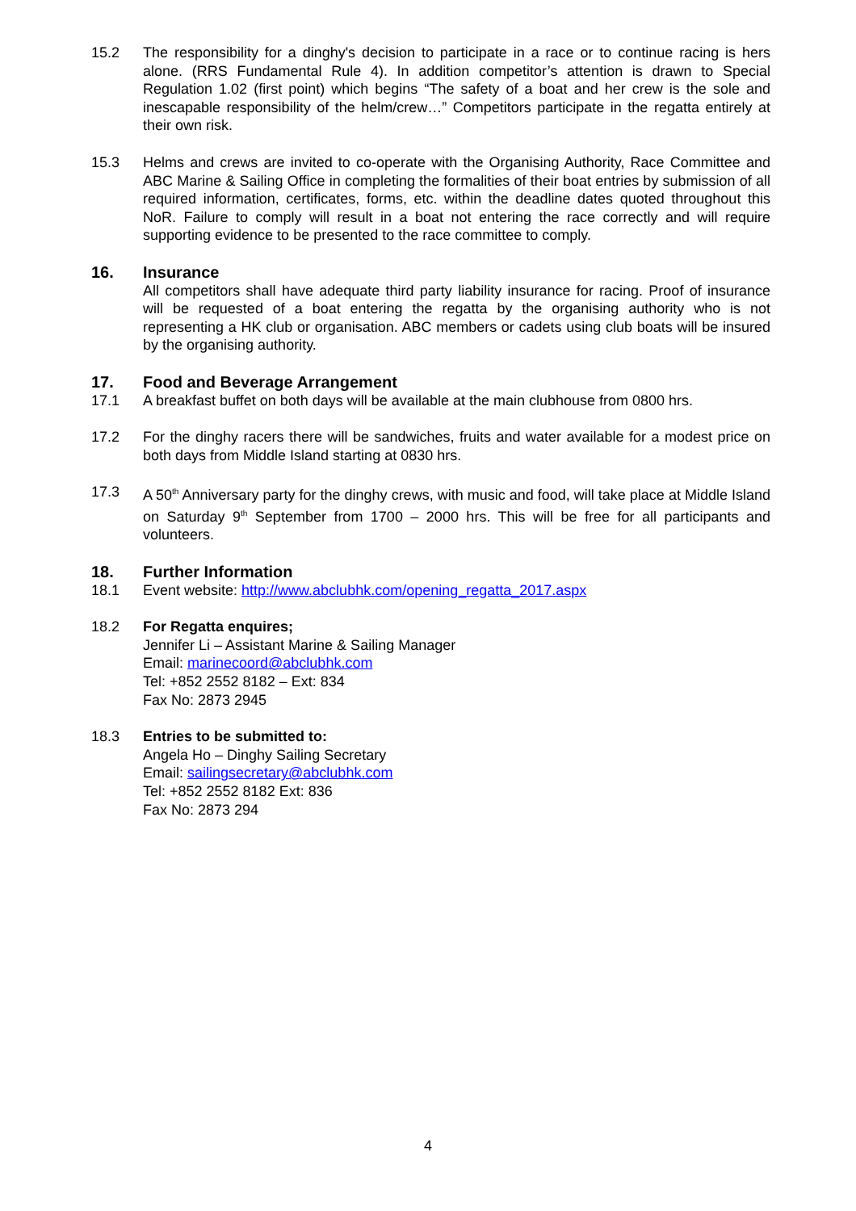15.2 The responsibility for a dinghy's decision to participate in a race or to continue racing is hers alone. (RRS Fundamental Rule 4). In addition competitor’s attention is drawn to Special Regulation 1.02 (first point) which begins “The safety of a boat and her crew is the sole and inescapable responsibility of the helm/crew…” Competitors participate in the regatta entirely at their own risk.
15.3 Helms and crews are invited to co-operate with the Organising Authority, Race Committee and ABC Marine & Sailing Office in completing the formalities of their boat entries by submission of all required information, certificates, forms, etc. within the deadline dates quoted throughout this NoR. Failure to comply will result in a boat not entering the race correctly and will require supporting evidence to be presented to the race committee to comply.
16. Insurance
All competitors shall have adequate third party liability insurance for racing. Proof of insurance will be requested of a boat entering the regatta by the organising authority who is not representing a HK club or organisation. ABC members or cadets using club boats will be insured by the organising authority.
17. Food and Beverage Arrangement
17.1 A breakfast buffet on both days will be available at the main clubhouse from 0800 hrs.
17.2 For the dinghy racers there will be sandwiches, fruits and water available for a modest price on both days from Middle Island starting at 0830 hrs.
17.3 A 50<sup>th</sup> Anniversary party for the dinghy crews, with music and food, will take place at Middle Island on Saturday 9<sup>th</sup> September from 1700 – 2000 hrs. This will be free for all participants and volunteers.
18. Further Information
18.1 Event website: http://www.abclubhk.com/opening_regatta_2017.aspx
18.2 For Regatta enquires;
Jennifer Li – Assistant Marine & Sailing Manager
Email: marinecoord@abclubhk.com
Tel: +852 2552 8182 – Ext: 834
Fax No: 2873 2945
18.3 Entries to be submitted to:
Angela Ho – Dinghy Sailing Secretary
Email: sailingsecretary@abclubhk.com
Tel: +852 2552 8182 Ext: 836
Fax No: 2873 294
4